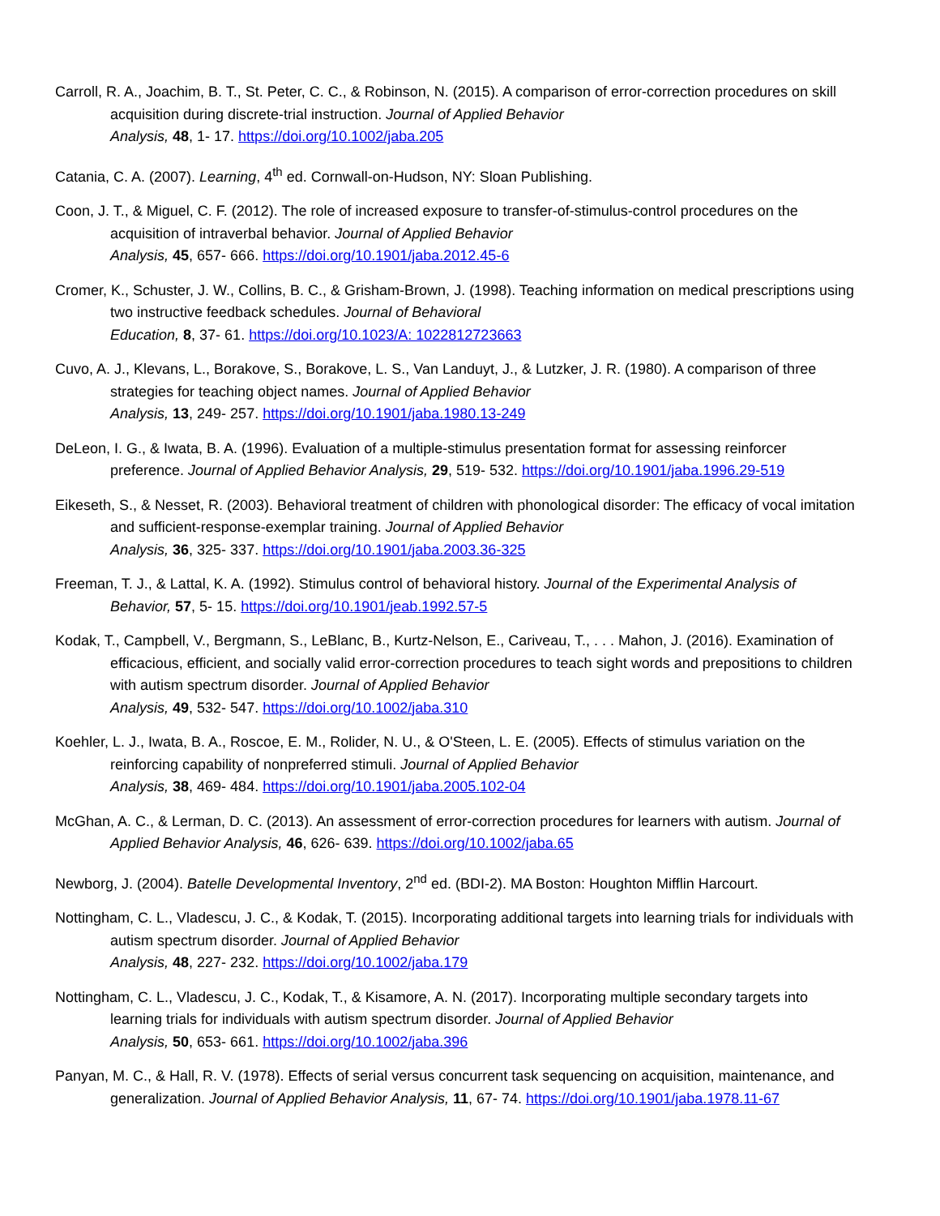Carroll, R. A., Joachim, B. T., St. Peter, C. C., & Robinson, N. (2015). A comparison of error-correction procedures on skill acquisition during discrete-trial instruction. Journal of Applied Behavior
Analysis, 48, 1- 17. https://doi.org/10.1002/jaba.205
Catania, C. A. (2007). Learning, 4<sup>th</sup> ed. Cornwall-on-Hudson, NY: Sloan Publishing.
Coon, J. T., & Miguel, C. F. (2012). The role of increased exposure to transfer-of-stimulus-control procedures on the acquisition of intraverbal behavior. Journal of Applied Behavior
Analysis, 45, 657- 666. https://doi.org/10.1901/jaba.2012.45-6
Cromer, K., Schuster, J. W., Collins, B. C., & Grisham-Brown, J. (1998). Teaching information on medical prescriptions using two instructive feedback schedules. Journal of Behavioral
Education, 8, 37- 61. https://doi.org/10.1023/A: 1022812723663
Cuvo, A. J., Klevans, L., Borakove, S., Borakove, L. S., Van Landuyt, J., & Lutzker, J. R. (1980). A comparison of three strategies for teaching object names. Journal of Applied Behavior
Analysis, 13, 249- 257. https://doi.org/10.1901/jaba.1980.13-249
DeLeon, I. G., & Iwata, B. A. (1996). Evaluation of a multiple-stimulus presentation format for assessing reinforcer preference. Journal of Applied Behavior Analysis, 29, 519- 532. https://doi.org/10.1901/jaba.1996.29-519
Eikeseth, S., & Nesset, R. (2003). Behavioral treatment of children with phonological disorder: The efficacy of vocal imitation and sufficient-response-exemplar training. Journal of Applied Behavior
Analysis, 36, 325- 337. https://doi.org/10.1901/jaba.2003.36-325
Freeman, T. J., & Lattal, K. A. (1992). Stimulus control of behavioral history. Journal of the Experimental Analysis of Behavior, 57, 5- 15. https://doi.org/10.1901/jeab.1992.57-5
Kodak, T., Campbell, V., Bergmann, S., LeBlanc, B., Kurtz-Nelson, E., Cariveau, T., . . . Mahon, J. (2016). Examination of efficacious, efficient, and socially valid error-correction procedures to teach sight words and prepositions to children with autism spectrum disorder. Journal of Applied Behavior
Analysis, 49, 532- 547. https://doi.org/10.1002/jaba.310
Koehler, L. J., Iwata, B. A., Roscoe, E. M., Rolider, N. U., & O'Steen, L. E. (2005). Effects of stimulus variation on the reinforcing capability of nonpreferred stimuli. Journal of Applied Behavior
Analysis, 38, 469- 484. https://doi.org/10.1901/jaba.2005.102-04
McGhan, A. C., & Lerman, D. C. (2013). An assessment of error-correction procedures for learners with autism. Journal of Applied Behavior Analysis, 46, 626- 639. https://doi.org/10.1002/jaba.65
Newborg, J. (2004). Batelle Developmental Inventory, 2<sup>nd</sup> ed. (BDI-2). MA Boston: Houghton Mifflin Harcourt.
Nottingham, C. L., Vladescu, J. C., & Kodak, T. (2015). Incorporating additional targets into learning trials for individuals with autism spectrum disorder. Journal of Applied Behavior
Analysis, 48, 227- 232. https://doi.org/10.1002/jaba.179
Nottingham, C. L., Vladescu, J. C., Kodak, T., & Kisamore, A. N. (2017). Incorporating multiple secondary targets into learning trials for individuals with autism spectrum disorder. Journal of Applied Behavior
Analysis, 50, 653- 661. https://doi.org/10.1002/jaba.396
Panyan, M. C., & Hall, R. V. (1978). Effects of serial versus concurrent task sequencing on acquisition, maintenance, and generalization. Journal of Applied Behavior Analysis, 11, 67- 74. https://doi.org/10.1901/jaba.1978.11-67